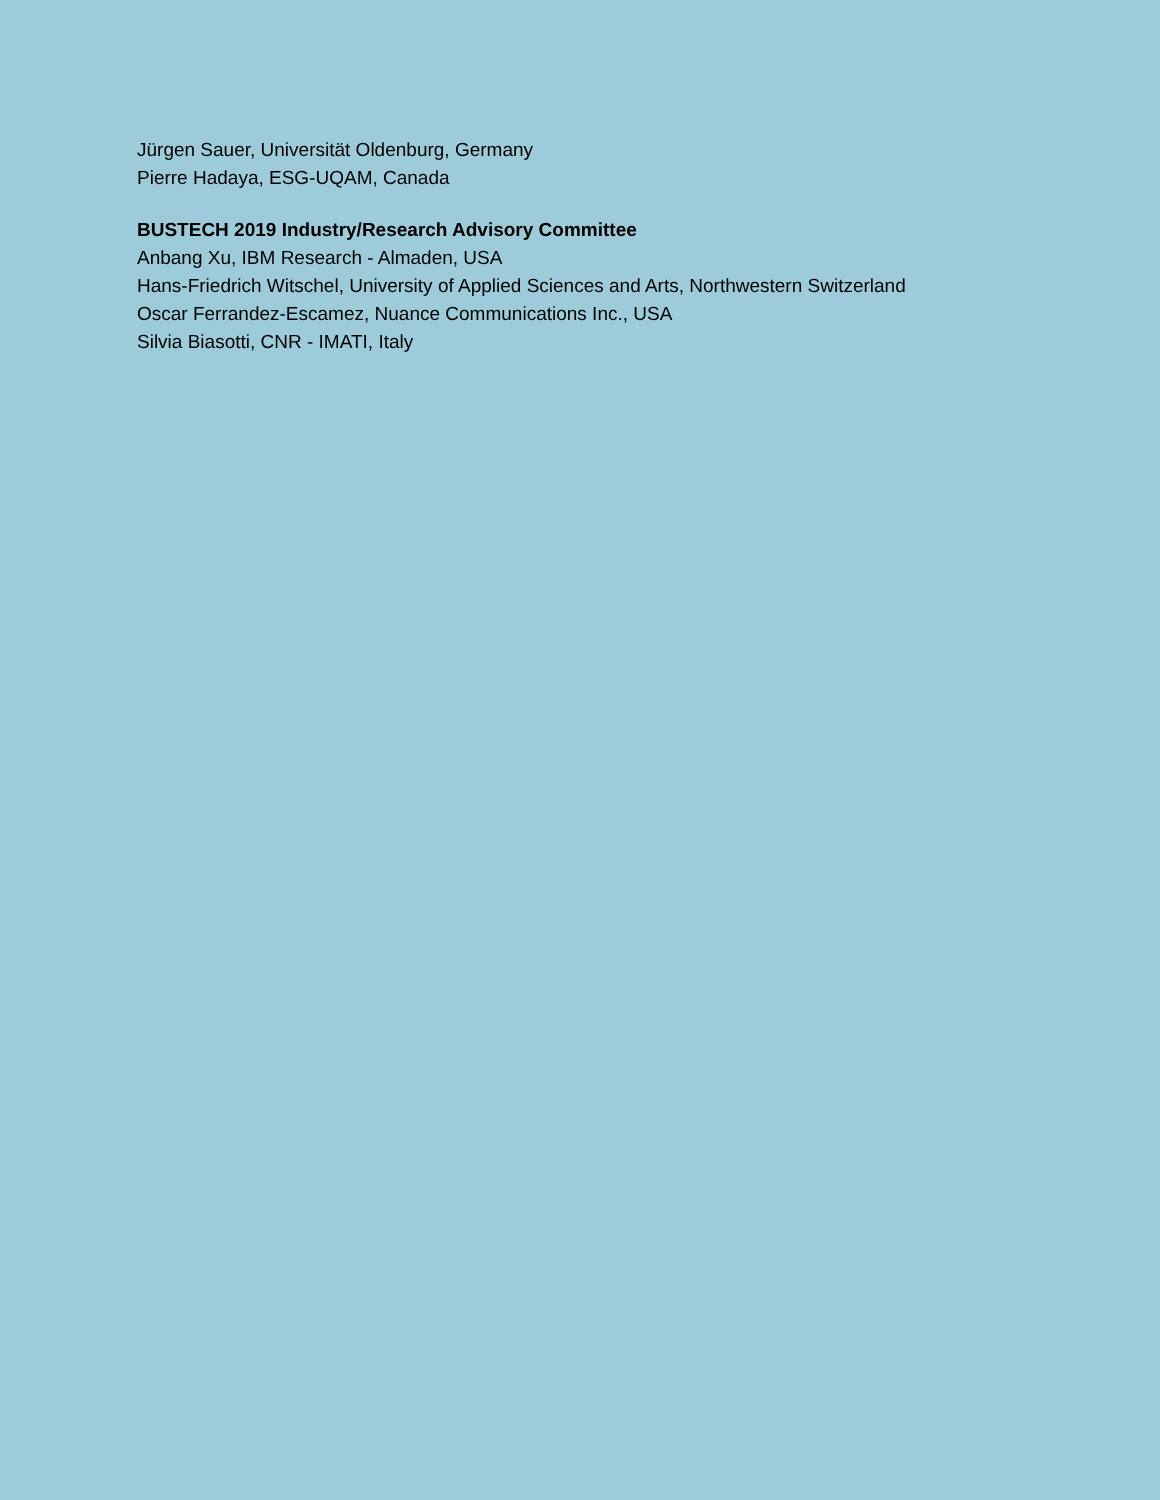Jürgen Sauer, Universität Oldenburg, Germany
Pierre Hadaya, ESG-UQAM, Canada
BUSTECH 2019 Industry/Research Advisory Committee
Anbang Xu, IBM Research - Almaden, USA
Hans-Friedrich Witschel, University of Applied Sciences and Arts, Northwestern Switzerland
Oscar Ferrandez-Escamez, Nuance Communications Inc., USA
Silvia Biasotti, CNR - IMATI, Italy